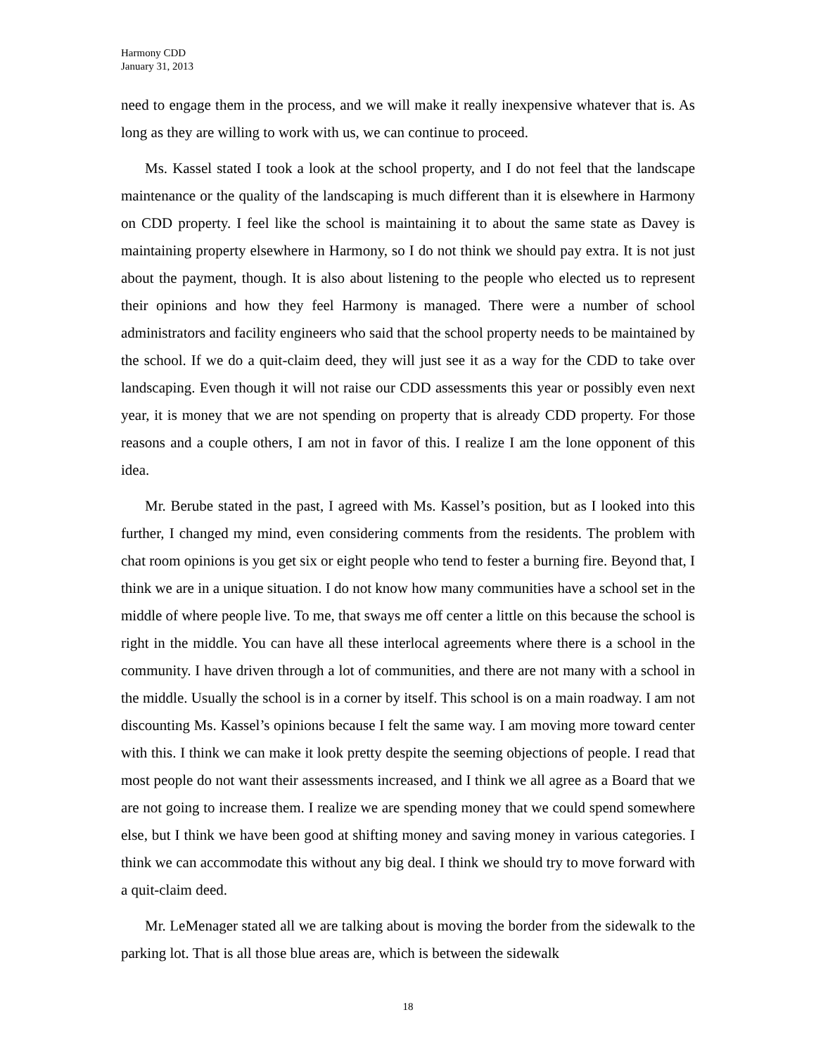Harmony CDD
January 31, 2013
need to engage them in the process, and we will make it really inexpensive whatever that is. As long as they are willing to work with us, we can continue to proceed.
Ms. Kassel stated I took a look at the school property, and I do not feel that the landscape maintenance or the quality of the landscaping is much different than it is elsewhere in Harmony on CDD property. I feel like the school is maintaining it to about the same state as Davey is maintaining property elsewhere in Harmony, so I do not think we should pay extra. It is not just about the payment, though. It is also about listening to the people who elected us to represent their opinions and how they feel Harmony is managed. There were a number of school administrators and facility engineers who said that the school property needs to be maintained by the school. If we do a quit-claim deed, they will just see it as a way for the CDD to take over landscaping. Even though it will not raise our CDD assessments this year or possibly even next year, it is money that we are not spending on property that is already CDD property. For those reasons and a couple others, I am not in favor of this. I realize I am the lone opponent of this idea.
Mr. Berube stated in the past, I agreed with Ms. Kassel’s position, but as I looked into this further, I changed my mind, even considering comments from the residents. The problem with chat room opinions is you get six or eight people who tend to fester a burning fire. Beyond that, I think we are in a unique situation. I do not know how many communities have a school set in the middle of where people live. To me, that sways me off center a little on this because the school is right in the middle. You can have all these interlocal agreements where there is a school in the community. I have driven through a lot of communities, and there are not many with a school in the middle. Usually the school is in a corner by itself. This school is on a main roadway. I am not discounting Ms. Kassel’s opinions because I felt the same way. I am moving more toward center with this. I think we can make it look pretty despite the seeming objections of people. I read that most people do not want their assessments increased, and I think we all agree as a Board that we are not going to increase them. I realize we are spending money that we could spend somewhere else, but I think we have been good at shifting money and saving money in various categories. I think we can accommodate this without any big deal. I think we should try to move forward with a quit-claim deed.
Mr. LeMenager stated all we are talking about is moving the border from the sidewalk to the parking lot. That is all those blue areas are, which is between the sidewalk
18